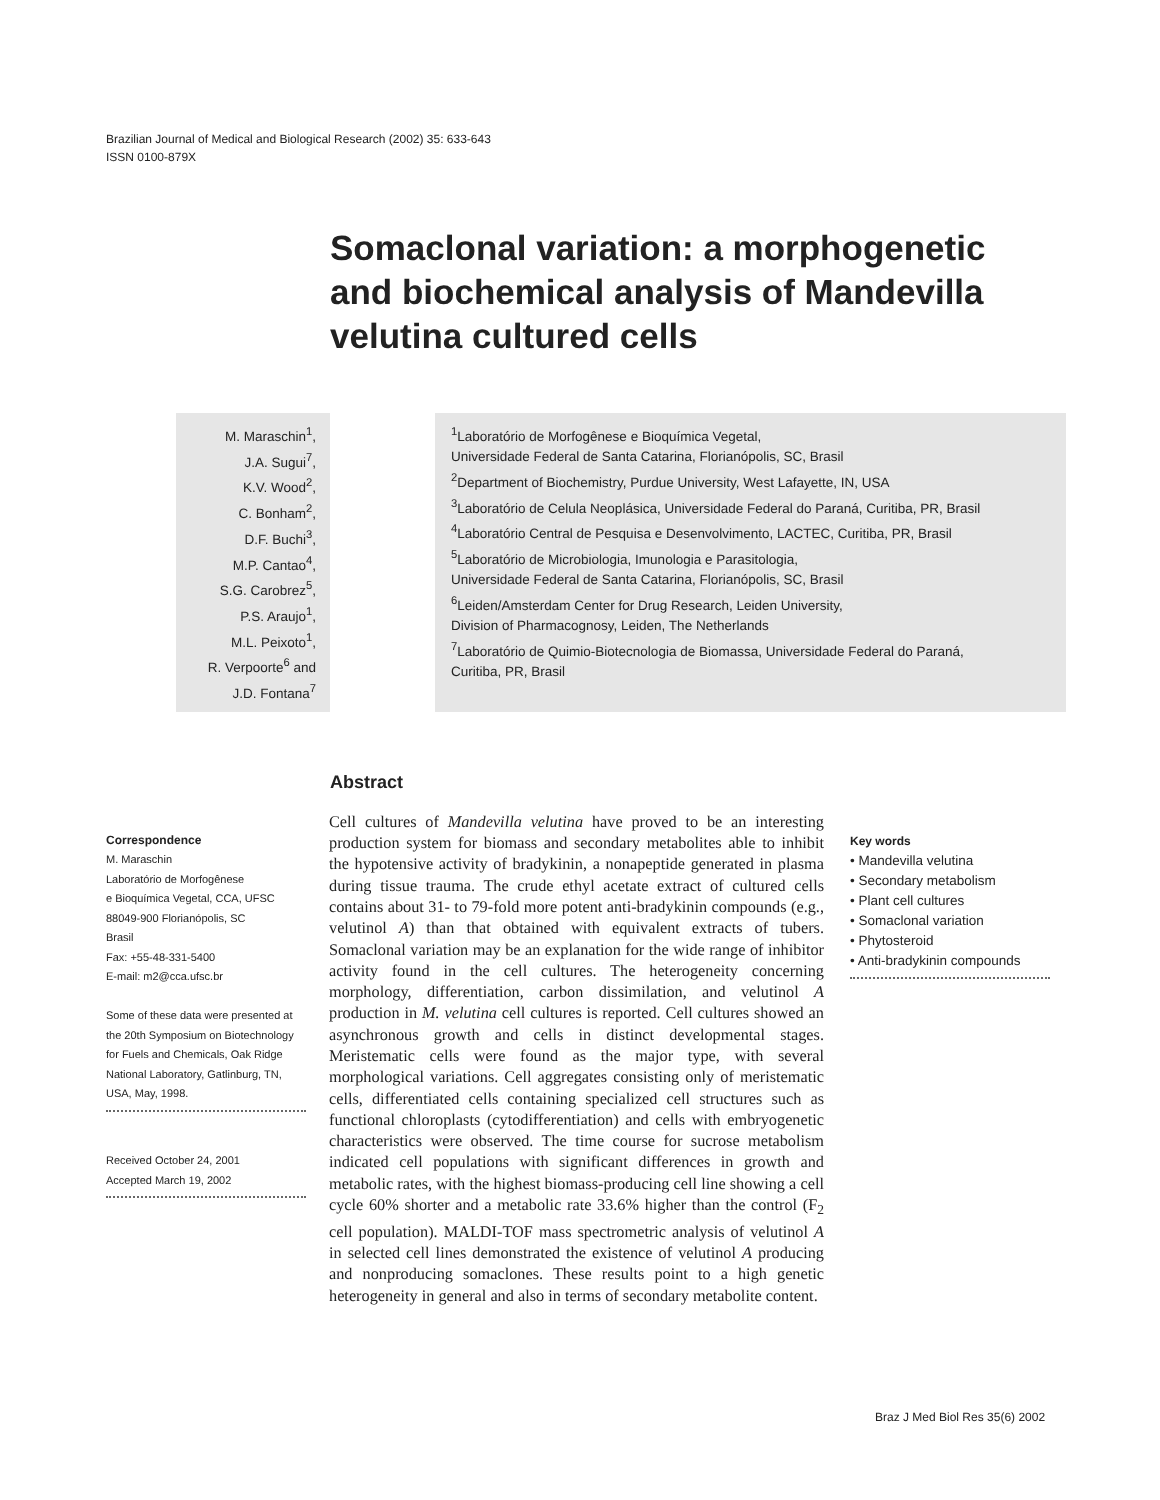Brazilian Journal of Medical and Biological Research (2002) 35: 633-643
ISSN 0100-879X
Somaclonal variation: a morphogenetic and biochemical analysis of Mandevilla velutina cultured cells
M. Maraschin<sup>1</sup>,
J.A. Sugui<sup>7</sup>,
K.V. Wood<sup>2</sup>,
C. Bonham<sup>2</sup>,
D.F. Buchi<sup>3</sup>,
M.P. Cantao<sup>4</sup>,
S.G. Carobrez<sup>5</sup>,
P.S. Araujo<sup>1</sup>,
M.L. Peixoto<sup>1</sup>,
R. Verpoorte<sup>6</sup> and
J.D. Fontana<sup>7</sup>
<sup>1</sup> Laboratório de Morfogênese e Bioquímica Vegetal,
Universidade Federal de Santa Catarina, Florianópolis, SC, Brasil
<sup>2</sup> Department of Biochemistry, Purdue University, West Lafayette, IN, USA
<sup>3</sup> Laboratório de Celula Neoplásica, Universidade Federal do Paraná, Curitiba, PR, Brasil
<sup>4</sup> Laboratório Central de Pesquisa e Desenvolvimento, LACTEC, Curitiba, PR, Brasil
<sup>5</sup> Laboratório de Microbiologia, Imunologia e Parasitologia,
Universidade Federal de Santa Catarina, Florianópolis, SC, Brasil
<sup>6</sup> Leiden/Amsterdam Center for Drug Research, Leiden University,
Division of Pharmacognosy, Leiden, The Netherlands
<sup>7</sup> Laboratório de Quimio-Biotecnologia de Biomassa, Universidade Federal do Paraná,
Curitiba, PR, Brasil
Abstract
Correspondence
M. Maraschin
Laboratório de Morfogênese
e Bioquímica Vegetal, CCA, UFSC
88049-900 Florianópolis, SC
Brasil
Fax: +55-48-331-5400
E-mail: m2@cca.ufsc.br
Some of these data were presented at the 20th Symposium on Biotechnology for Fuels and Chemicals, Oak Ridge National Laboratory, Gatlinburg, TN, USA, May, 1998.
Received October 24, 2001
Accepted March 19, 2002
Cell cultures of Mandevilla velutina have proved to be an interesting production system for biomass and secondary metabolites able to inhibit the hypotensive activity of bradykinin, a nonapeptide generated in plasma during tissue trauma. The crude ethyl acetate extract of cultured cells contains about 31- to 79-fold more potent anti-bradykinin compounds (e.g., velutinol A) than that obtained with equivalent extracts of tubers. Somaclonal variation may be an explanation for the wide range of inhibitor activity found in the cell cultures. The heterogeneity concerning morphology, differentiation, carbon dissimilation, and velutinol A production in M. velutina cell cultures is reported. Cell cultures showed an asynchronous growth and cells in distinct developmental stages. Meristematic cells were found as the major type, with several morphological variations. Cell aggregates consisting only of meristematic cells, differentiated cells containing specialized cell structures such as functional chloroplasts (cytodifferentiation) and cells with embryogenetic characteristics were observed. The time course for sucrose metabolism indicated cell populations with significant differences in growth and metabolic rates, with the highest biomass-producing cell line showing a cell cycle 60% shorter and a metabolic rate 33.6% higher than the control (F<sub>2</sub> cell population). MALDI-TOF mass spectrometric analysis of velutinol A in selected cell lines demonstrated the existence of velutinol A producing and nonproducing somaclones. These results point to a high genetic heterogeneity in general and also in terms of secondary metabolite content.
Key words
• Mandevilla velutina
• Secondary metabolism
• Plant cell cultures
• Somaclonal variation
• Phytosteroid
• Anti-bradykinin compounds
Braz J Med Biol Res 35(6) 2002